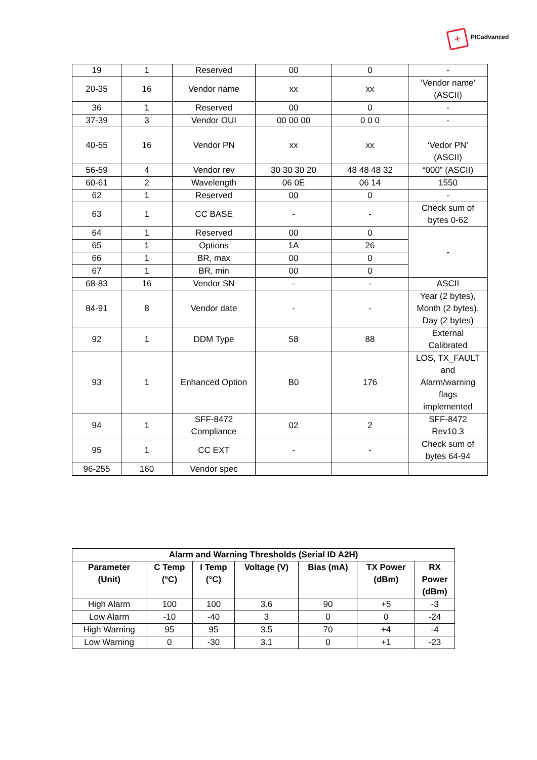+ PICadvanced
| 19 | 1 | Reserved | 00 | 0 | - |
| 20-35 | 16 | Vendor name | xx | xx | ‘Vendor name’ (ASCII) |
| 36 | 1 | Reserved | 00 | 0 | - |
| 37-39 | 3 | Vendor OUI | 00 00 00 | 0 0 0 | - |
| 40-55 | 16 | Vendor PN | xx | xx | ‘Vedor PN’ (ASCII) |
| 56-59 | 4 | Vendor rev | 30 30 30 20 | 48 48 48 32 | “000” (ASCII) |
| 60-61 | 2 | Wavelength | 06 0E | 06 14 | 1550 |
| 62 | 1 | Reserved | 00 | 0 | - |
| 63 | 1 | CC BASE | - | - | Check sum of bytes 0-62 |
| 64 | 1 | Reserved | 00 | 0 | - |
| 65 | 1 | Options | 1A | 26 | |
| 66 | 1 | BR, max | 00 | 0 | |
| 67 | 1 | BR, min | 00 | 0 | |
| 68-83 | 16 | Vendor SN | - | - | ASCII |
| 84-91 | 8 | Vendor date | - | - | Year (2 bytes), Month (2 bytes), Day (2 bytes) |
| 92 | 1 | DDM Type | 58 | 88 | External Calibrated |
| 93 | 1 | Enhanced Option | B0 | 176 | LOS, TX_FAULT and Alarm/warning flags implemented |
| 94 | 1 | SFF-8472 Compliance | 02 | 2 | SFF-8472 Rev10.3 |
| 95 | 1 | CC EXT | - | - | Check sum of bytes 64-94 |
| 96-255 | 160 | Vendor spec | | | |
| Alarm and Warning Thresholds (Serial ID A2H) | | | | | | |
| --- | --- | --- | --- | --- | --- | --- |
| Parameter (Unit) | C Temp (°C) | I Temp (°C) | Voltage (V) | Bias (mA) | TX Power (dBm) | RX Power (dBm) |
| High Alarm | 100 | 100 | 3.6 | 90 | +5 | -3 |
| Low Alarm | -10 | -40 | 3 | 0 | 0 | -24 |
| High Warning | 95 | 95 | 3.5 | 70 | +4 | -4 |
| Low Warning | 0 | -30 | 3.1 | 0 | +1 | -23 |